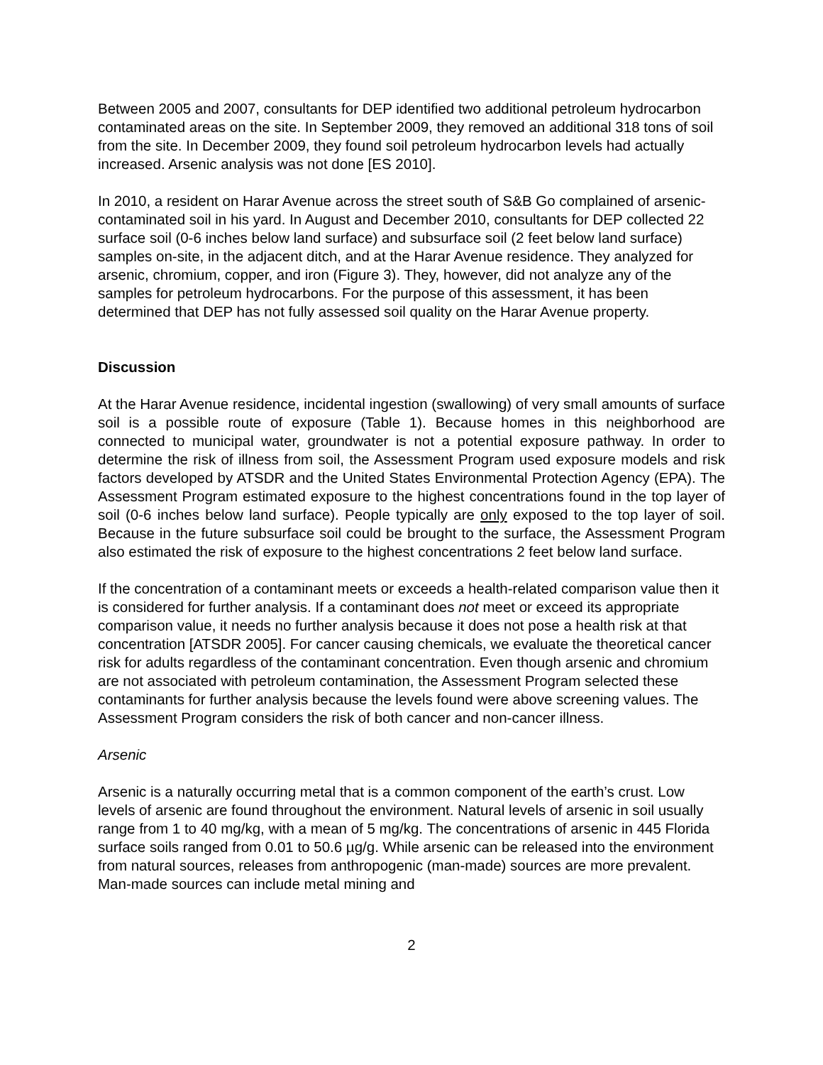Between 2005 and 2007, consultants for DEP identified two additional petroleum hydrocarbon contaminated areas on the site. In September 2009, they removed an additional 318 tons of soil from the site. In December 2009, they found soil petroleum hydrocarbon levels had actually increased. Arsenic analysis was not done [ES 2010].
In 2010, a resident on Harar Avenue across the street south of S&B Go complained of arsenic-contaminated soil in his yard. In August and December 2010, consultants for DEP collected 22 surface soil (0-6 inches below land surface) and subsurface soil (2 feet below land surface) samples on-site, in the adjacent ditch, and at the Harar Avenue residence. They analyzed for arsenic, chromium, copper, and iron (Figure 3). They, however, did not analyze any of the samples for petroleum hydrocarbons. For the purpose of this assessment, it has been determined that DEP has not fully assessed soil quality on the Harar Avenue property.
Discussion
At the Harar Avenue residence, incidental ingestion (swallowing) of very small amounts of surface soil is a possible route of exposure (Table 1). Because homes in this neighborhood are connected to municipal water, groundwater is not a potential exposure pathway. In order to determine the risk of illness from soil, the Assessment Program used exposure models and risk factors developed by ATSDR and the United States Environmental Protection Agency (EPA). The Assessment Program estimated exposure to the highest concentrations found in the top layer of soil (0-6 inches below land surface). People typically are only exposed to the top layer of soil. Because in the future subsurface soil could be brought to the surface, the Assessment Program also estimated the risk of exposure to the highest concentrations 2 feet below land surface.
If the concentration of a contaminant meets or exceeds a health-related comparison value then it is considered for further analysis. If a contaminant does not meet or exceed its appropriate comparison value, it needs no further analysis because it does not pose a health risk at that concentration [ATSDR 2005]. For cancer causing chemicals, we evaluate the theoretical cancer risk for adults regardless of the contaminant concentration. Even though arsenic and chromium are not associated with petroleum contamination, the Assessment Program selected these contaminants for further analysis because the levels found were above screening values. The Assessment Program considers the risk of both cancer and non-cancer illness.
Arsenic
Arsenic is a naturally occurring metal that is a common component of the earth’s crust. Low levels of arsenic are found throughout the environment. Natural levels of arsenic in soil usually range from 1 to 40 mg/kg, with a mean of 5 mg/kg. The concentrations of arsenic in 445 Florida surface soils ranged from 0.01 to 50.6 µg/g. While arsenic can be released into the environment from natural sources, releases from anthropogenic (man-made) sources are more prevalent. Man-made sources can include metal mining and
2